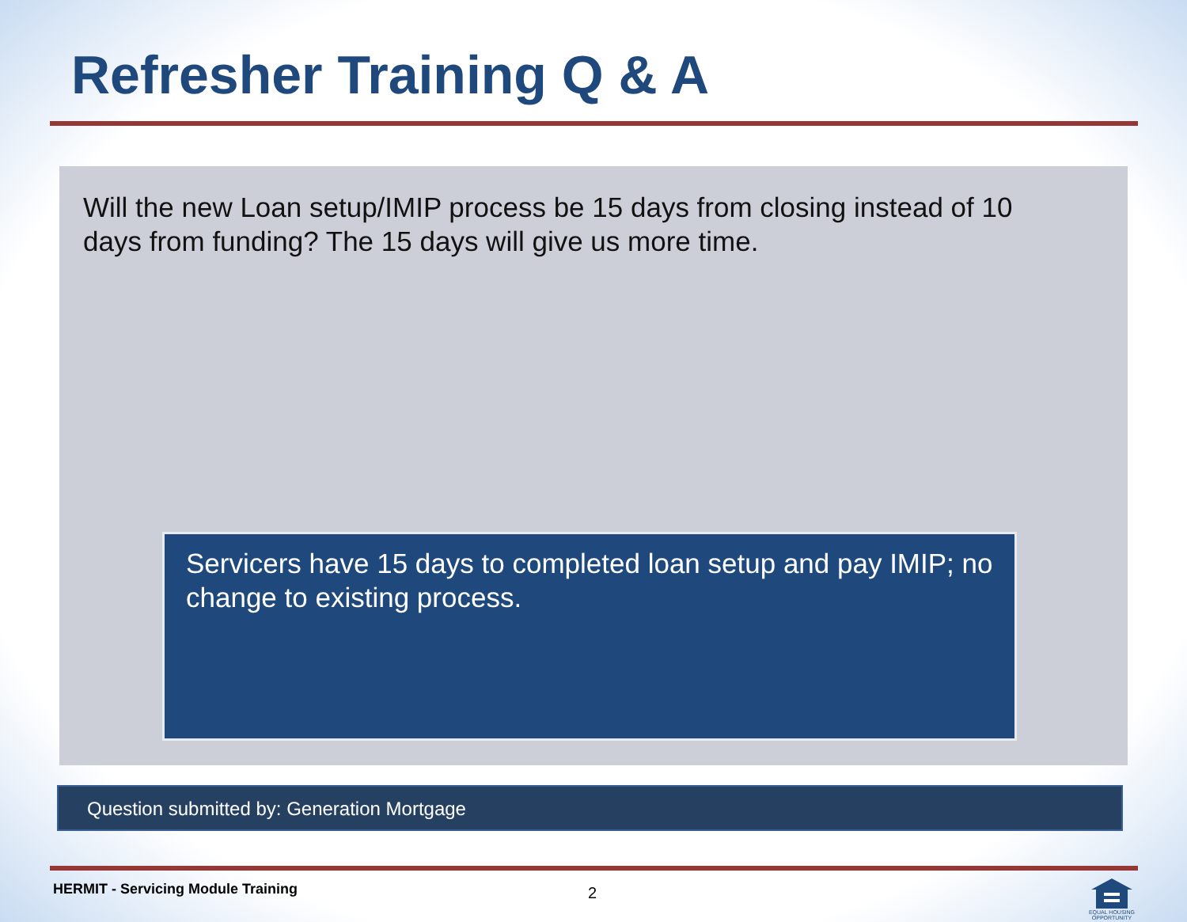Refresher Training Q & A
Will the new Loan setup/IMIP process be 15 days from closing instead of 10 days from funding? The 15 days will give us more time.
Servicers have 15 days to completed loan setup and pay IMIP; no change to existing process.
Question submitted by: Generation Mortgage
HERMIT - Servicing Module Training
2
EQUAL HOUSING OPPORTUNITY